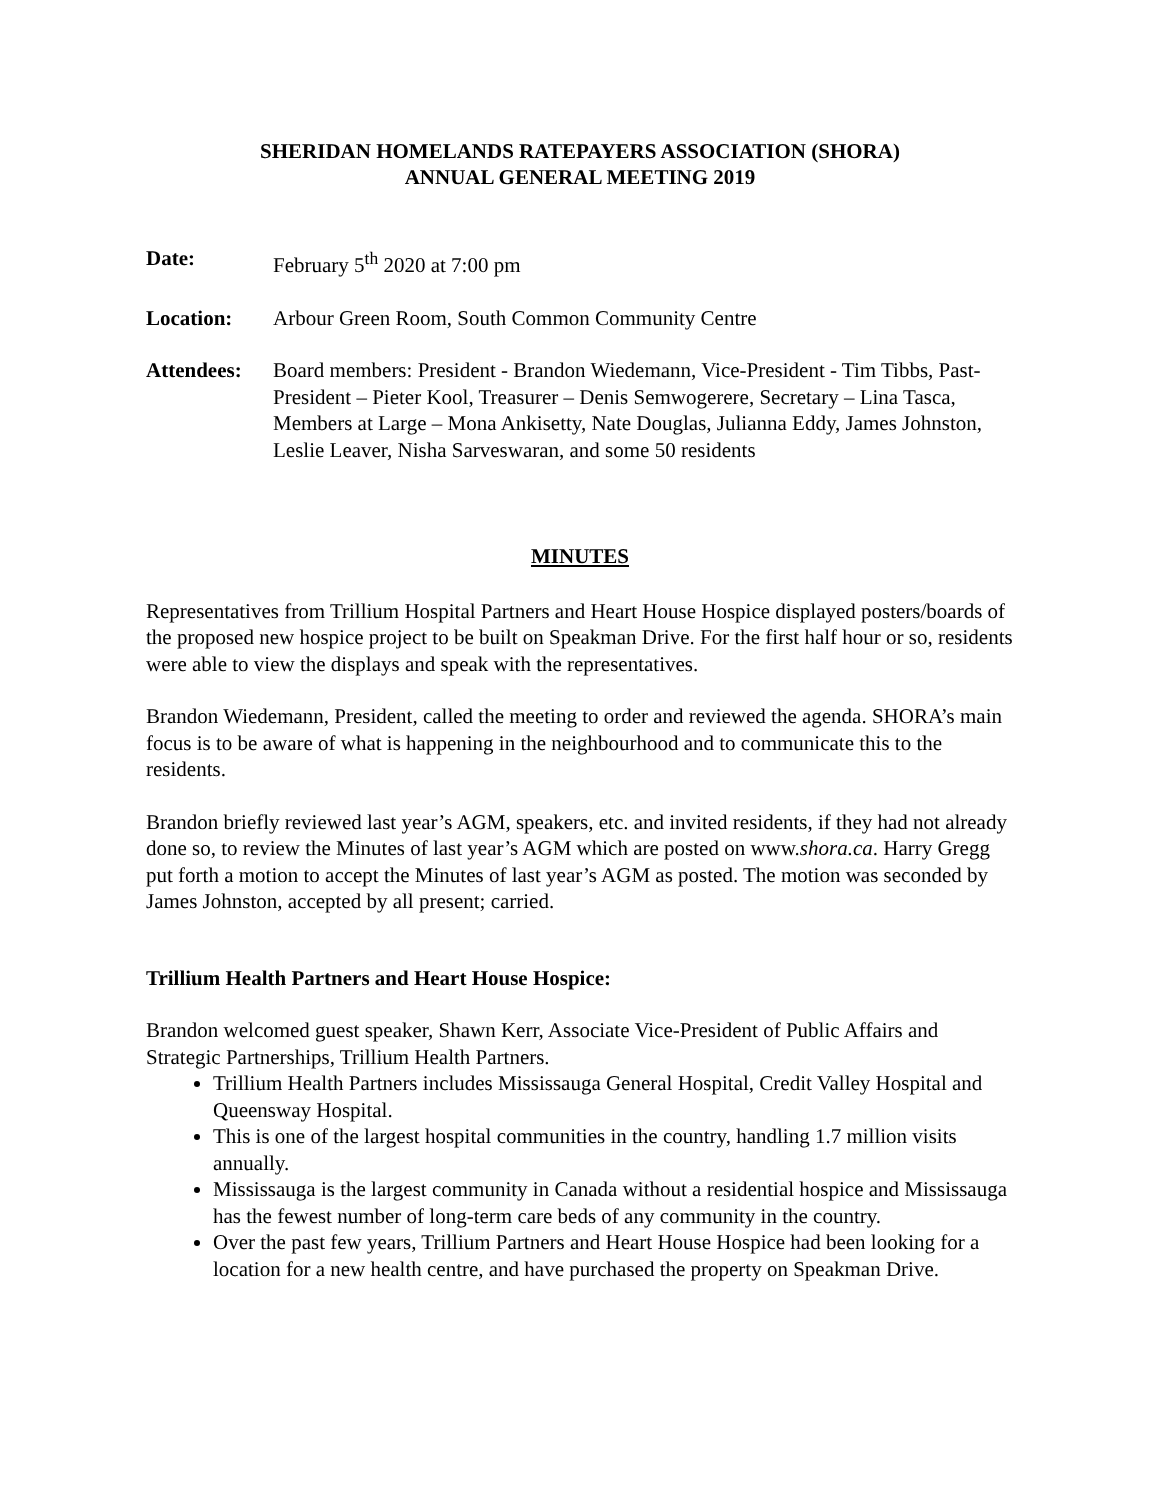SHERIDAN HOMELANDS RATEPAYERS ASSOCIATION (SHORA)
ANNUAL GENERAL MEETING 2019
Date: February 5<sup>th</sup> 2020 at 7:00 pm
Location: Arbour Green Room, South Common Community Centre
Attendees: Board members: President - Brandon Wiedemann, Vice-President - Tim Tibbs, Past-President – Pieter Kool, Treasurer – Denis Semwogerere, Secretary – Lina Tasca, Members at Large – Mona Ankisetty, Nate Douglas, Julianna Eddy, James Johnston, Leslie Leaver, Nisha Sarveswaran, and some 50 residents
MINUTES
Representatives from Trillium Hospital Partners and Heart House Hospice displayed posters/boards of the proposed new hospice project to be built on Speakman Drive. For the first half hour or so, residents were able to view the displays and speak with the representatives.
Brandon Wiedemann, President, called the meeting to order and reviewed the agenda. SHORA’s main focus is to be aware of what is happening in the neighbourhood and to communicate this to the residents.
Brandon briefly reviewed last year’s AGM, speakers, etc. and invited residents, if they had not already done so, to review the Minutes of last year’s AGM which are posted on www.shora.ca. Harry Gregg put forth a motion to accept the Minutes of last year’s AGM as posted. The motion was seconded by James Johnston, accepted by all present; carried.
Trillium Health Partners and Heart House Hospice:
Brandon welcomed guest speaker, Shawn Kerr, Associate Vice-President of Public Affairs and Strategic Partnerships, Trillium Health Partners.
Trillium Health Partners includes Mississauga General Hospital, Credit Valley Hospital and Queensway Hospital.
This is one of the largest hospital communities in the country, handling 1.7 million visits annually.
Mississauga is the largest community in Canada without a residential hospice and Mississauga has the fewest number of long-term care beds of any community in the country.
Over the past few years, Trillium Partners and Heart House Hospice had been looking for a location for a new health centre, and have purchased the property on Speakman Drive.